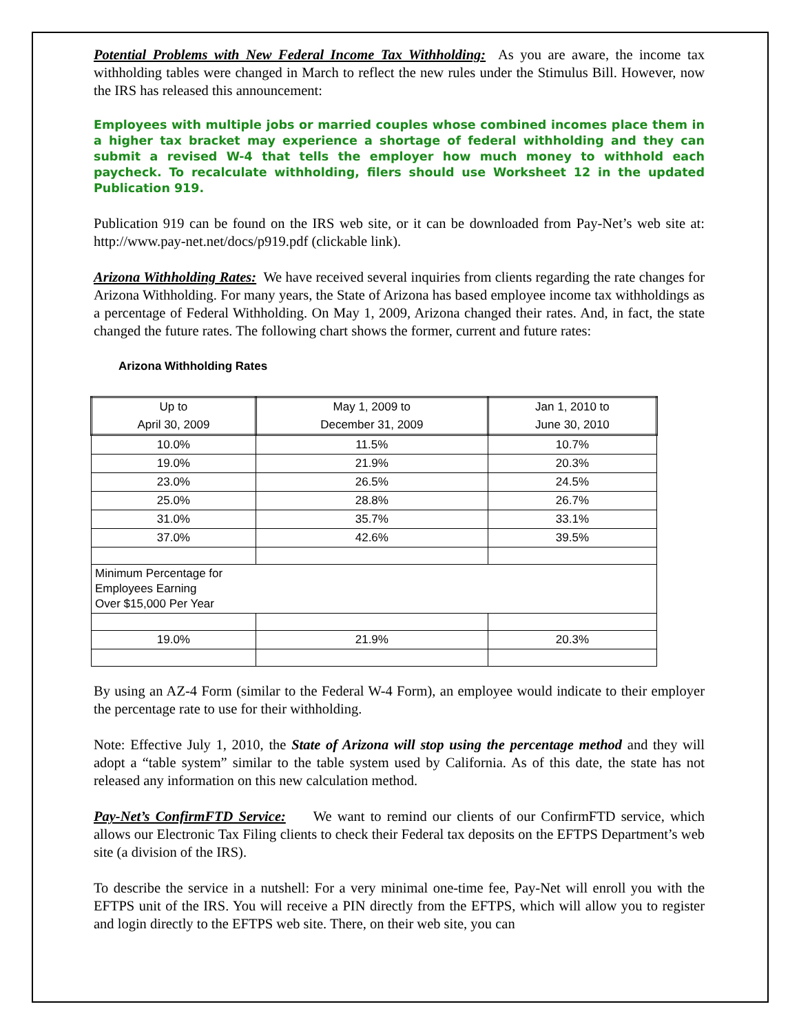Potential Problems with New Federal Income Tax Withholding: As you are aware, the income tax withholding tables were changed in March to reflect the new rules under the Stimulus Bill. However, now the IRS has released this announcement:
Employees with multiple jobs or married couples whose combined incomes place them in a higher tax bracket may experience a shortage of federal withholding and they can submit a revised W-4 that tells the employer how much money to withhold each paycheck. To recalculate withholding, filers should use Worksheet 12 in the updated Publication 919.
Publication 919 can be found on the IRS web site, or it can be downloaded from Pay-Net’s web site at: http://www.pay-net.net/docs/p919.pdf (clickable link).
Arizona Withholding Rates: We have received several inquiries from clients regarding the rate changes for Arizona Withholding. For many years, the State of Arizona has based employee income tax withholdings as a percentage of Federal Withholding. On May 1, 2009, Arizona changed their rates. And, in fact, the state changed the future rates. The following chart shows the former, current and future rates:
Arizona Withholding Rates
| Up to April 30, 2009 | May 1, 2009 to December 31, 2009 | Jan 1, 2010 to June 30, 2010 |
| 10.0% | 11.5% | 10.7% |
| 19.0% | 21.9% | 20.3% |
| 23.0% | 26.5% | 24.5% |
| 25.0% | 28.8% | 26.7% |
| 31.0% | 35.7% | 33.1% |
| 37.0% | 42.6% | 39.5% |
| Minimum Percentage for Employees Earning Over $15,000 Per Year | | |
| 19.0% | 21.9% | 20.3% |
By using an AZ-4 Form (similar to the Federal W-4 Form), an employee would indicate to their employer the percentage rate to use for their withholding.
Note: Effective July 1, 2010, the State of Arizona will stop using the percentage method and they will adopt a “table system” similar to the table system used by California. As of this date, the state has not released any information on this new calculation method.
Pay-Net’s ConfirmFTD Service: We want to remind our clients of our ConfirmFTD service, which allows our Electronic Tax Filing clients to check their Federal tax deposits on the EFTPS Department’s web site (a division of the IRS).
To describe the service in a nutshell: For a very minimal one-time fee, Pay-Net will enroll you with the EFTPS unit of the IRS. You will receive a PIN directly from the EFTPS, which will allow you to register and login directly to the EFTPS web site. There, on their web site, you can